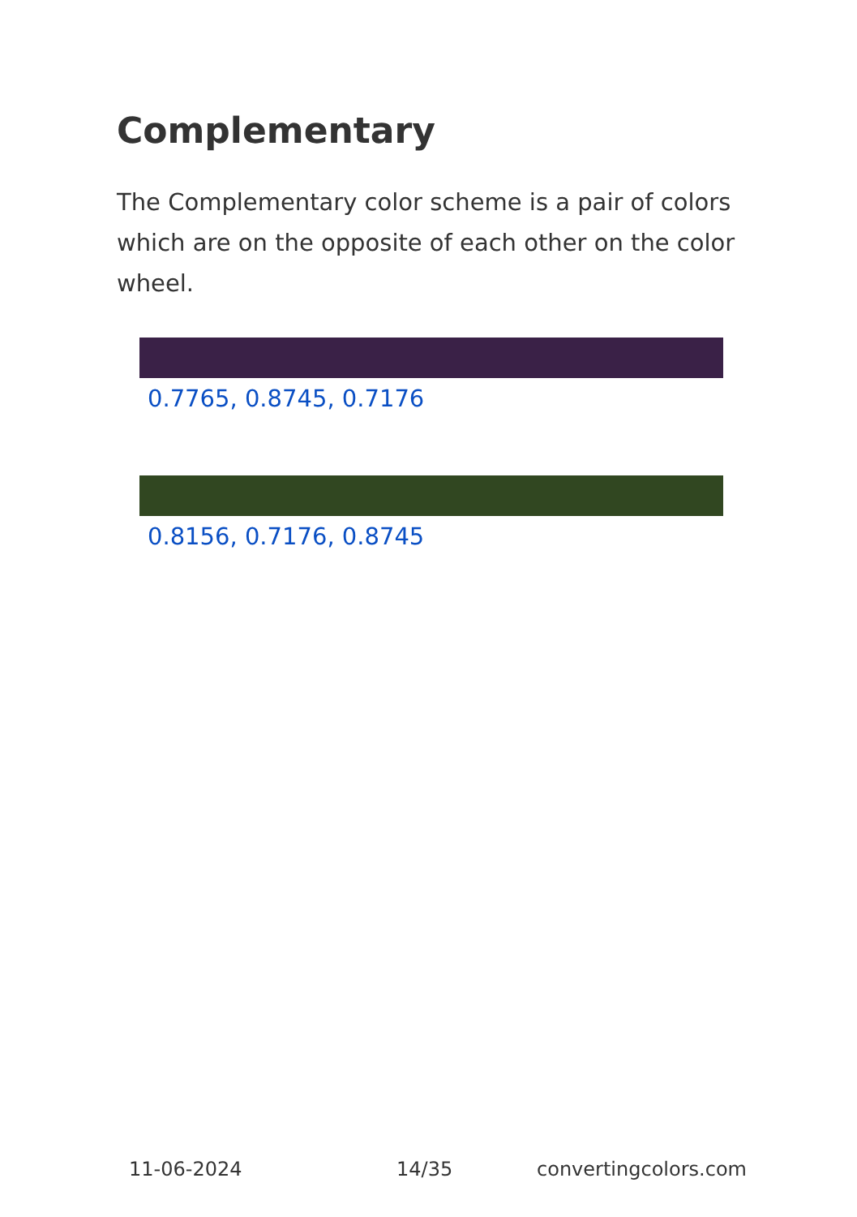Complementary
The Complementary color scheme is a pair of colors which are on the opposite of each other on the color wheel.
0.7765, 0.8745, 0.7176
0.8156, 0.7176, 0.8745
11-06-2024 14/35 convertingcolors.com